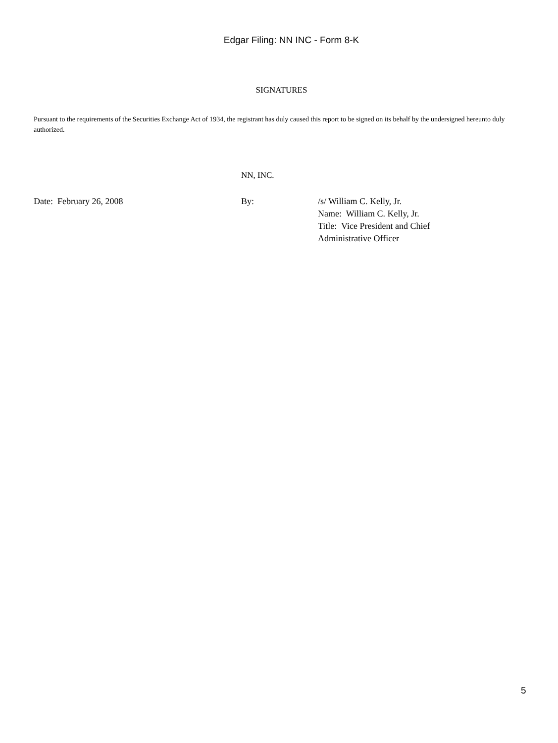Edgar Filing: NN INC - Form 8-K
SIGNATURES
Pursuant to the requirements of the Securities Exchange Act of 1934, the registrant has duly caused this report to be signed on its behalf by the undersigned hereunto duly authorized.
NN, INC.
Date: February 26, 2008 By: /s/ William C. Kelly, Jr.
Name: William C. Kelly, Jr.
Title: Vice President and Chief
Administrative Officer
5